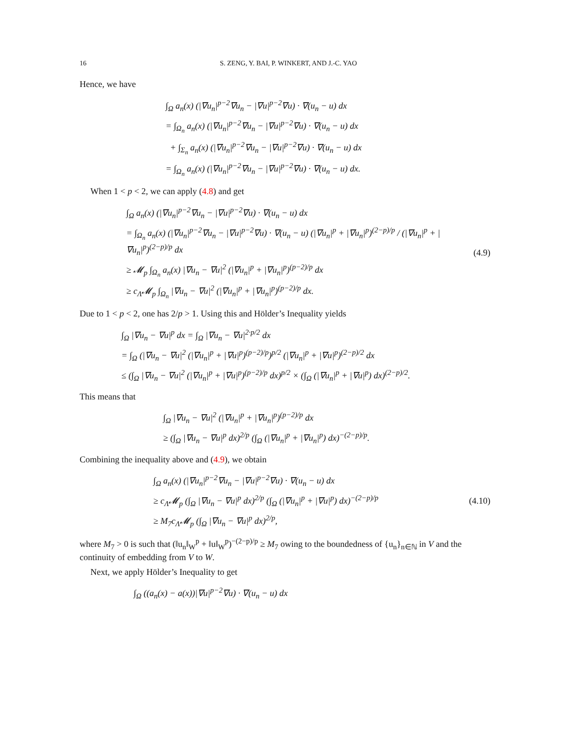16 S. ZENG, Y. BAI, P. WINKERT, AND J.-C. YAO
Hence, we have
∫<sub>Ω</sub> a<sub>n</sub>(x) (|∇u<sub>n</sub>|<sup>p−2</sup>∇u<sub>n</sub> − |∇u|<sup>p−2</sup>∇u) · ∇(u<sub>n</sub> − u) dx
= ∫<sub>Ω<sub>n</sub></sub> a<sub>n</sub>(x) (|∇u<sub>n</sub>|<sup>p−2</sup>∇u<sub>n</sub> − |∇u|<sup>p−2</sup>∇u) · ∇(u<sub>n</sub> − u) dx
+ ∫<sub>Σ<sub>n</sub></sub> a<sub>n</sub>(x) (|∇u<sub>n</sub>|<sup>p−2</sup>∇u<sub>n</sub> − |∇u|<sup>p−2</sup>∇u) · ∇(u<sub>n</sub> − u) dx
= ∫<sub>Ω<sub>n</sub></sub> a<sub>n</sub>(x) (|∇u<sub>n</sub>|<sup>p−2</sup>∇u<sub>n</sub> − |∇u|<sup>p−2</sup>∇u) · ∇(u<sub>n</sub> − u) dx.
When 1 < p < 2, we can apply (4.8) and get
∫<sub>Ω</sub> a<sub>n</sub>(x) (|∇u<sub>n</sub>|<sup>p−2</sup>∇u<sub>n</sub> − |∇u|<sup>p−2</sup>∇u) · ∇(u<sub>n</sub> − u) dx
= ∫<sub>Ω<sub>n</sub></sub> a<sub>n</sub>(x) (|∇u<sub>n</sub>|<sup>p−2</sup>∇u<sub>n</sub> − |∇u|<sup>p−2</sup>∇u) · ∇(u<sub>n</sub> − u) (|∇u<sub>n</sub>|<sup>p</sup> + |∇u<sub>n</sub>|<sup>p</sup>)<sup>(2−p)/p</sup> / (|∇u<sub>n</sub>|<sup>p</sup> + |∇u<sub>n</sub>|<sup>p</sup>)<sup>(2−p)/p</sup> dx
≥ 𝓜<sub>p</sub> ∫<sub>Ω<sub>n</sub></sub> a<sub>n</sub>(x) |∇u<sub>n</sub> − ∇u|<sup>2</sup> (|∇u<sub>n</sub>|<sup>p</sup> + |∇u<sub>n</sub>|<sup>p</sup>)<sup>(p−2)/p</sup> dx
≥ c<sub>Λ</sub>𝓜<sub>p</sub> ∫<sub>Ω<sub>n</sub></sub> |∇u<sub>n</sub> − ∇u|<sup>2</sup> (|∇u<sub>n</sub>|<sup>p</sup> + |∇u<sub>n</sub>|<sup>p</sup>)<sup>(p−2)/p</sup> dx.
(4.9)
Due to 1 < p < 2, one has 2/p > 1. Using this and Hölder’s Inequality yields
∫<sub>Ω</sub> |∇u<sub>n</sub> − ∇u|<sup>p</sup> dx = ∫<sub>Ω</sub> |∇u<sub>n</sub> − ∇u|<sup>2·p/2</sup> dx
= ∫<sub>Ω</sub> (|∇u<sub>n</sub> − ∇u|<sup>2</sup> (|∇u<sub>n</sub>|<sup>p</sup> + |∇u|<sup>p</sup>)<sup>(p−2)/p</sup>)<sup>p/2</sup> (|∇u<sub>n</sub>|<sup>p</sup> + |∇u|<sup>p</sup>)<sup>(2−p)/2</sup> dx
≤ (∫<sub>Ω</sub> |∇u<sub>n</sub> − ∇u|<sup>2</sup> (|∇u<sub>n</sub>|<sup>p</sup> + |∇u|<sup>p</sup>)<sup>(p−2)/p</sup> dx)<sup>p/2</sup> × (∫<sub>Ω</sub> (|∇u<sub>n</sub>|<sup>p</sup> + |∇u|<sup>p</sup>) dx)<sup>(2−p)/2</sup>.
This means that
∫<sub>Ω</sub> |∇u<sub>n</sub> − ∇u|<sup>2</sup> (|∇u<sub>n</sub>|<sup>p</sup> + |∇u<sub>n</sub>|<sup>p</sup>)<sup>(p−2)/p</sup> dx
≥ (∫<sub>Ω</sub> |∇u<sub>n</sub> − ∇u|<sup>p</sup> dx)<sup>2/p</sup> (∫<sub>Ω</sub> (|∇u<sub>n</sub>|<sup>p</sup> + |∇u<sub>n</sub>|<sup>p</sup>) dx)<sup>−(2−p)/p</sup>.
Combining the inequality above and (4.9), we obtain
∫<sub>Ω</sub> a<sub>n</sub>(x) (|∇u<sub>n</sub>|<sup>p−2</sup>∇u<sub>n</sub> − |∇u|<sup>p−2</sup>∇u) · ∇(u<sub>n</sub> − u) dx
≥ c<sub>Λ</sub>𝓜<sub>p</sub> (∫<sub>Ω</sub> |∇u<sub>n</sub> − ∇u|<sup>p</sup> dx)<sup>2/p</sup> (∫<sub>Ω</sub> (|∇u<sub>n</sub>|<sup>p</sup> + |∇u|<sup>p</sup>) dx)<sup>−(2−p)/p</sup>
≥ M<sub>7</sub>c<sub>Λ</sub>𝓜<sub>p</sub> (∫<sub>Ω</sub> |∇u<sub>n</sub> − ∇u|<sup>p</sup> dx)<sup>2/p</sup>,
(4.10)
where M<sub>7</sub> > 0 is such that (‖u<sub>n</sub>‖<sub>W</sub><sup>p</sup> + ‖u‖<sub>W</sub><sup>p</sup>)<sup>−(2−p)/p</sup> ≥ M<sub>7</sub> owing to the boundedness of {u<sub>n</sub>}<sub>n∈ℕ</sub> in V and the continuity of embedding from V to W.
Next, we apply Hölder’s Inequality to get
∫<sub>Ω</sub> ((a<sub>n</sub>(x) − a(x))|∇u|<sup>p−2</sup>∇u) · ∇(u<sub>n</sub> − u) dx